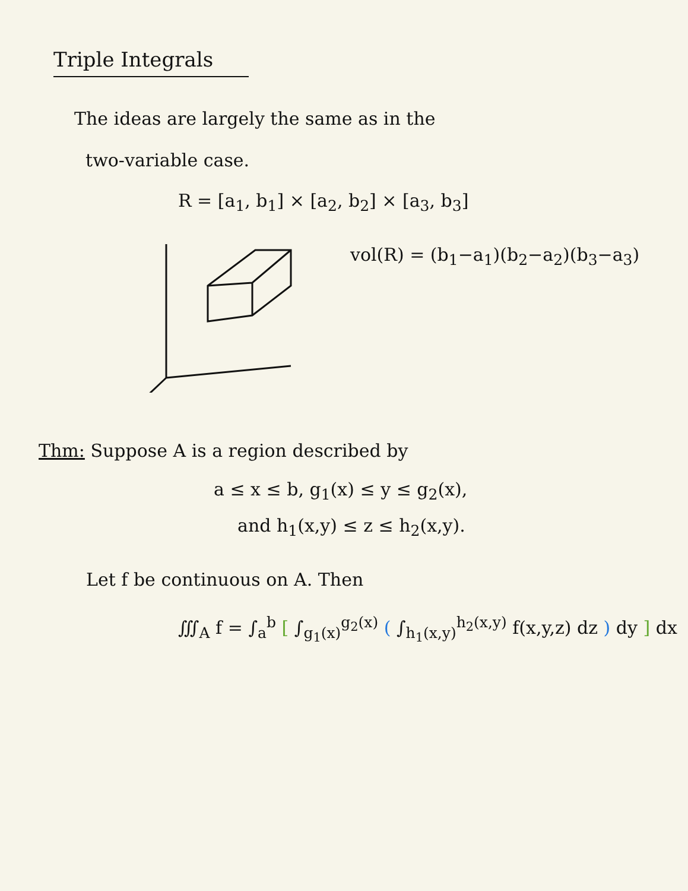Triple Integrals
The ideas are largely the same as in the
two-variable case.
R = [a<sub>1</sub>, b<sub>1</sub>] × [a<sub>2</sub>, b<sub>2</sub>] × [a<sub>3</sub>, b<sub>3</sub>]
vol(R) = (b<sub>1</sub>−a<sub>1</sub>)(b<sub>2</sub>−a<sub>2</sub>)(b<sub>3</sub>−a<sub>3</sub>)
Thm: Suppose A is a region described by
a ≤ x ≤ b, g<sub>1</sub>(x) ≤ y ≤ g<sub>2</sub>(x),
and h<sub>1</sub>(x,y) ≤ z ≤ h<sub>2</sub>(x,y).
Let f be continuous on A. Then
∭<sub>A</sub> f = ∫<sub>a</sub><sup>b</sup> [ ∫<sub>g<sub>1</sub>(x)</sub><sup>g<sub>2</sub>(x)</sup> ( ∫<sub>h<sub>1</sub>(x,y)</sub><sup>h<sub>2</sub>(x,y)</sup> f(x,y,z) dz ) dy ] dx